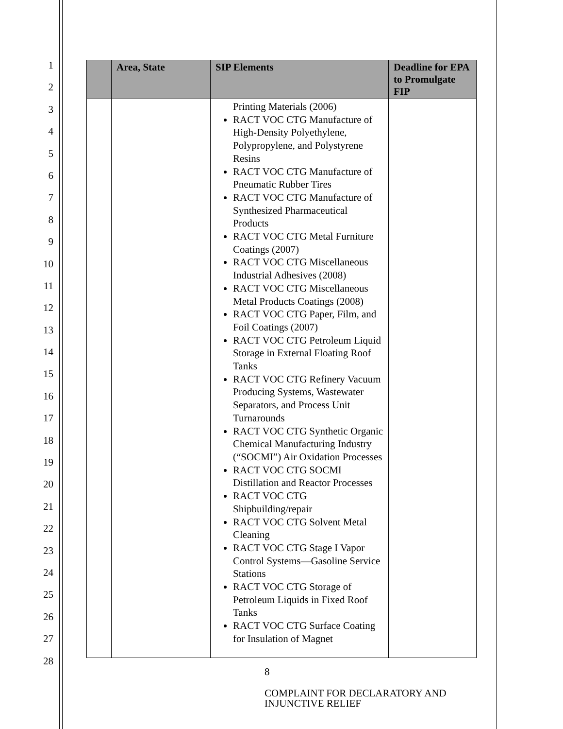1
2
3
4
5
6
7
8
9
10
11
12
13
14
15
16
17
18
19
20
21
22
23
24
25
26
27
28
| | Area, State | SIP Elements | Deadline for EPA to Promulgate FIP |
| --- | --- | --- | --- |
| | | Printing Materials (2006) RACT VOC CTG Manufacture of High-Density Polyethylene, Polypropylene, and Polystyrene Resins RACT VOC CTG Manufacture of Pneumatic Rubber Tires RACT VOC CTG Manufacture of Synthesized Pharmaceutical Products RACT VOC CTG Metal Furniture Coatings (2007) RACT VOC CTG Miscellaneous Industrial Adhesives (2008) RACT VOC CTG Miscellaneous Metal Products Coatings (2008) RACT VOC CTG Paper, Film, and Foil Coatings (2007) RACT VOC CTG Petroleum Liquid Storage in External Floating Roof Tanks RACT VOC CTG Refinery Vacuum Producing Systems, Wastewater Separators, and Process Unit Turnarounds RACT VOC CTG Synthetic Organic Chemical Manufacturing Industry (“SOCMI”) Air Oxidation Processes RACT VOC CTG SOCMI Distillation and Reactor Processes RACT VOC CTG Shipbuilding/repair RACT VOC CTG Solvent Metal Cleaning RACT VOC CTG Stage I Vapor Control Systems—Gasoline Service Stations RACT VOC CTG Storage of Petroleum Liquids in Fixed Roof Tanks RACT VOC CTG Surface Coating for Insulation of Magnet | |
8
COMPLAINT FOR DECLARATORY AND
INJUNCTIVE RELIEF